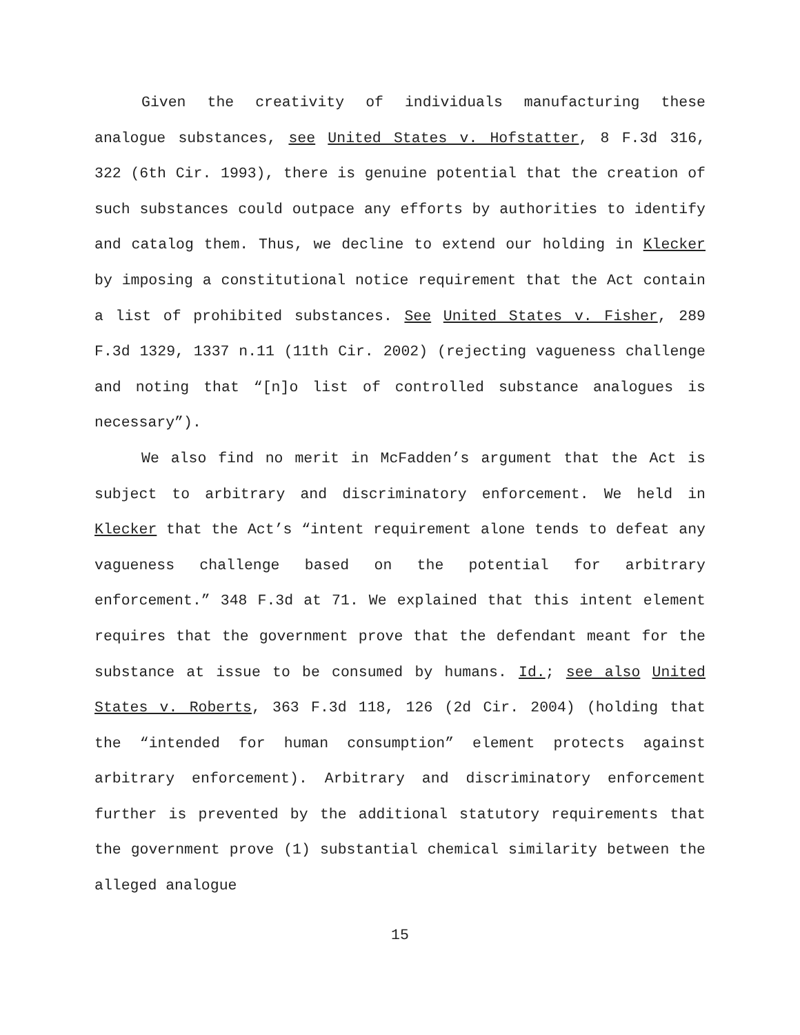Given the creativity of individuals manufacturing these analogue substances, see United States v. Hofstatter, 8 F.3d 316, 322 (6th Cir. 1993), there is genuine potential that the creation of such substances could outpace any efforts by authorities to identify and catalog them. Thus, we decline to extend our holding in Klecker by imposing a constitutional notice requirement that the Act contain a list of prohibited substances. See United States v. Fisher, 289 F.3d 1329, 1337 n.11 (11th Cir. 2002) (rejecting vagueness challenge and noting that “[n]o list of controlled substance analogues is necessary”).
We also find no merit in McFadden’s argument that the Act is subject to arbitrary and discriminatory enforcement. We held in Klecker that the Act’s “intent requirement alone tends to defeat any vagueness challenge based on the potential for arbitrary enforcement.” 348 F.3d at 71. We explained that this intent element requires that the government prove that the defendant meant for the substance at issue to be consumed by humans. Id.; see also United States v. Roberts, 363 F.3d 118, 126 (2d Cir. 2004) (holding that the “intended for human consumption” element protects against arbitrary enforcement). Arbitrary and discriminatory enforcement further is prevented by the additional statutory requirements that the government prove (1) substantial chemical similarity between the alleged analogue
15